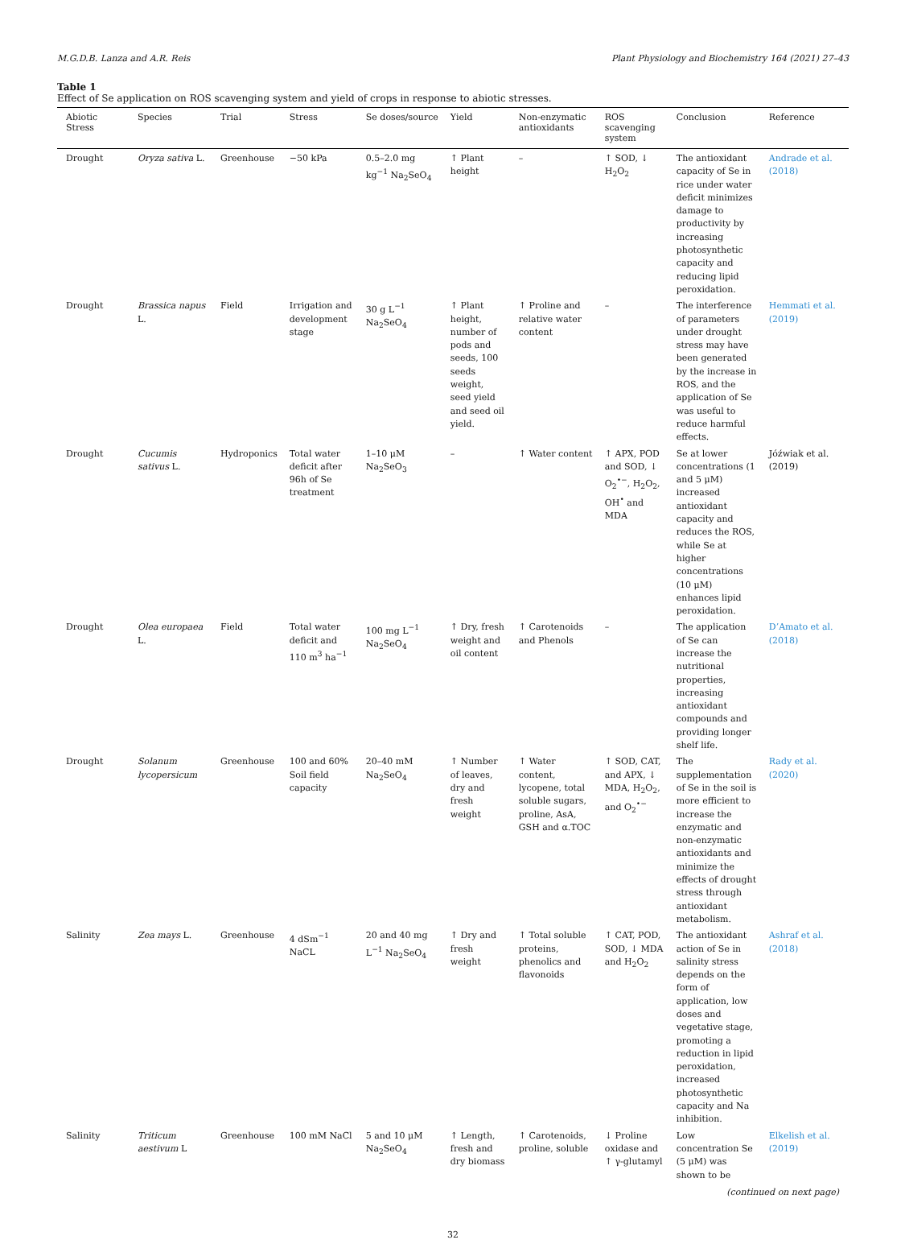M.G.D.B. Lanza and A.R. Reis Plant Physiology and Biochemistry 164 (2021) 27–43
Table 1
Effect of Se application on ROS scavenging system and yield of crops in response to abiotic stresses.
| Abiotic Stress | Species | Trial | Stress | Se doses/source | Yield | Non-enzymatic antioxidants | ROS scavenging system | Conclusion | Reference |
| --- | --- | --- | --- | --- | --- | --- | --- | --- | --- |
| Drought | Oryza sativa L. | Greenhouse | −50 kPa | 0.5–2.0 mg kg<sup>−1</sup> Na<sub>2</sub>SeO<sub>4</sub> | ↑ Plant height | – | ↑ SOD, ↓ H<sub>2</sub>O<sub>2</sub> | The antioxidant capacity of Se in rice under water deficit minimizes damage to productivity by increasing photosynthetic capacity and reducing lipid peroxidation. | Andrade et al. (2018) |
| Drought | Brassica napus L. | Field | Irrigation and development stage | 30 g L<sup>−1</sup> Na<sub>2</sub>SeO<sub>4</sub> | ↑ Plant height, number of pods and seeds, 100 seeds weight, seed yield and seed oil yield. | ↑ Proline and relative water content | – | The interference of parameters under drought stress may have been generated by the increase in ROS, and the application of Se was useful to reduce harmful effects. | Hemmati et al. (2019) |
| Drought | Cucumis sativus L. | Hydroponics | Total water deficit after 96h of Se treatment | 1–10 μM Na<sub>2</sub>SeO<sub>3</sub> | – | ↑ Water content | ↑ APX, POD and SOD, ↓ O<sub>2</sub><sup>•−</sup>, H<sub>2</sub>O<sub>2</sub>, OH<sup>•</sup> and MDA | Se at lower concentrations (1 and 5 μM) increased antioxidant capacity and reduces the ROS, while Se at higher concentrations (10 μM) enhances lipid peroxidation. | Jóźwiak et al. (2019) |
| Drought | Olea europaea L. | Field | Total water deficit and 110 m<sup>3</sup> ha<sup>−1</sup> | 100 mg L<sup>−1</sup> Na<sub>2</sub>SeO<sub>4</sub> | ↑ Dry, fresh weight and oil content | ↑ Carotenoids and Phenols | – | The application of Se can increase the nutritional properties, increasing antioxidant compounds and providing longer shelf life. | D’Amato et al. (2018) |
| Drought | Solanum lycopersicum | Greenhouse | 100 and 60% Soil field capacity | 20–40 mM Na<sub>2</sub>SeO<sub>4</sub> | ↑ Number of leaves, dry and fresh weight | ↑ Water content, lycopene, total soluble sugars, proline, AsA, GSH and α.TOC | ↑ SOD, CAT, and APX, ↓ MDA, H<sub>2</sub>O<sub>2</sub>, and O<sub>2</sub><sup>•−</sup> | The supplementation of Se in the soil is more efficient to increase the enzymatic and non-enzymatic antioxidants and minimize the effects of drought stress through antioxidant metabolism. | Rady et al. (2020) |
| Salinity | Zea mays L. | Greenhouse | 4 dSm<sup>−1</sup> NaCL | 20 and 40 mg L<sup>−1</sup> Na<sub>2</sub>SeO<sub>4</sub> | ↑ Dry and fresh weight | ↑ Total soluble proteins, phenolics and flavonoids | ↑ CAT, POD, SOD, ↓ MDA and H<sub>2</sub>O<sub>2</sub> | The antioxidant action of Se in salinity stress depends on the form of application, low doses and vegetative stage, promoting a reduction in lipid peroxidation, increased photosynthetic capacity and Na inhibition. | Ashraf et al. (2018) |
| Salinity | Triticum aestivum L | Greenhouse | 100 mM NaCl | 5 and 10 μM Na<sub>2</sub>SeO<sub>4</sub> | ↑ Length, fresh and dry biomass | ↑ Carotenoids, proline, soluble | ↓ Proline oxidase and ↑ γ-glutamyl | Low concentration Se (5 μM) was shown to be | Elkelish et al. (2019) |
(continued on next page)
32